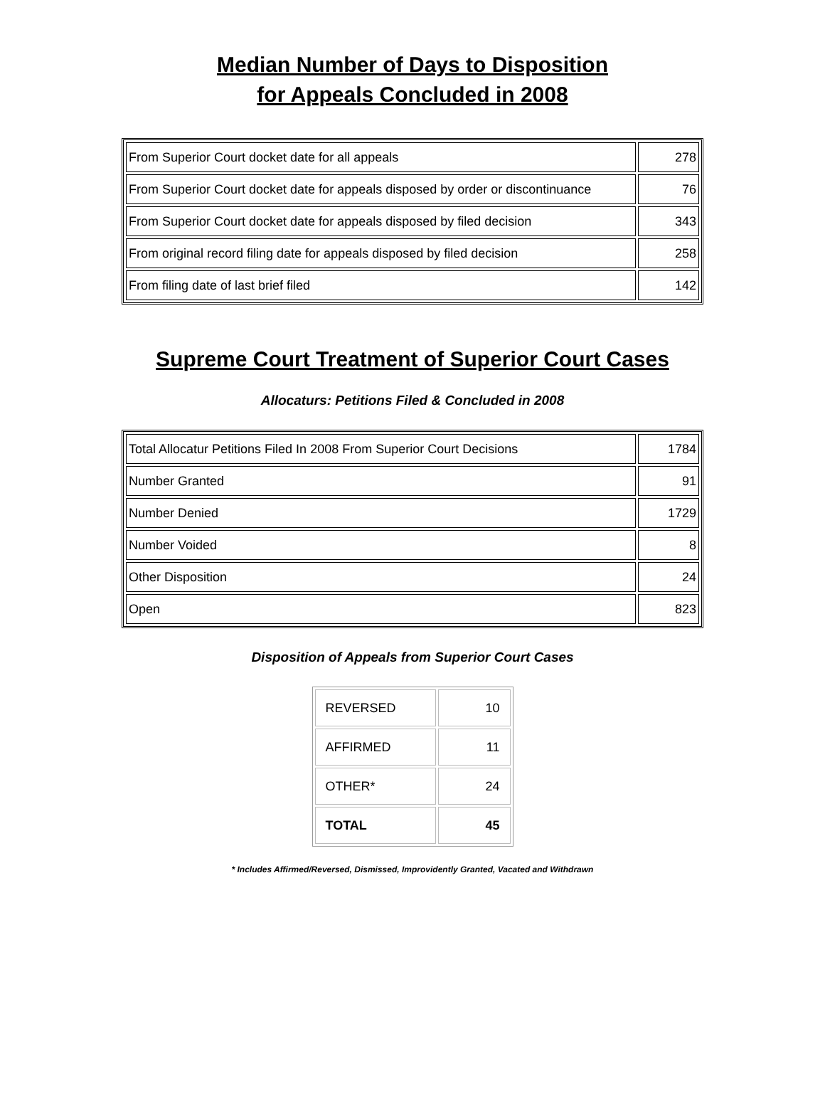Median Number of Days to Disposition
for Appeals Concluded in 2008
| From Superior Court docket date for all appeals | 278 |
| From Superior Court docket date for appeals disposed by order or discontinuance | 76 |
| From Superior Court docket date for appeals disposed by filed decision | 343 |
| From original record filing date for appeals disposed by filed decision | 258 |
| From filing date of last brief filed | 142 |
Supreme Court Treatment of Superior Court Cases
Allocaturs: Petitions Filed & Concluded in 2008
| Total Allocatur Petitions Filed In 2008 From Superior Court Decisions | 1784 |
| Number Granted | 91 |
| Number Denied | 1729 |
| Number Voided | 8 |
| Other Disposition | 24 |
| Open | 823 |
Disposition of Appeals from Superior Court Cases
| REVERSED | 10 |
| AFFIRMED | 11 |
| OTHER* | 24 |
| TOTAL | 45 |
* Includes Affirmed/Reversed, Dismissed, Improvidently Granted, Vacated and Withdrawn